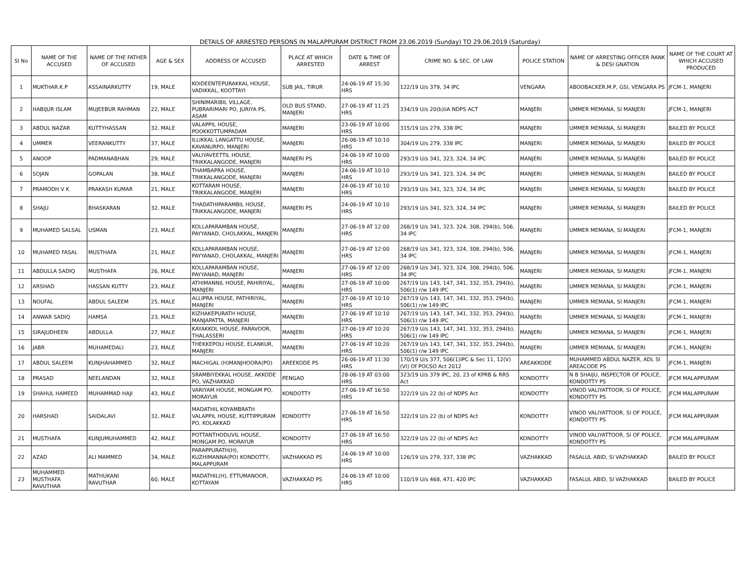DETAILS OF ARRESTED PERSONS IN MALAPPURAM DISTRICT FROM 23.06.2019 (Sunday) TO 29.06.2019 (Saturday)
| Sl No | NAME OF THE ACCUSED | NAME OF THE FATHER OF ACCUSED | AGE & SEX | ADDRESS OF ACCUSED | PLACE AT WHICH ARRESTED | DATE & TIME OF ARREST | CRIME NO. & SEC. OF LAW | POLICE STATION | NAME OF ARRESTING OFFICER RANK & DESI GNATION | NAME OF THE COURT AT WHICH ACCUSED PRODUCED |
| --- | --- | --- | --- | --- | --- | --- | --- | --- | --- | --- |
| 1 | MUKTHAR.K.P | ASSAINARKUTTY | 19, MALE | KOIDEENTEPURAKKAL HOUSE, VADIKKAL, KOOTTAYI | SUB JAIL, TIRUR | 24-06-19 AT 15:30 HRS | 122/19 U/s 379, 34 IPC | VENGARA | ABOOBACKER.M.P, GSI, VENGARA PS | JFCM-1, MANJERI |
| 2 | HABIJUR ISLAM | MUJEEBUR RAHMAN | 22, MALE | SHINIMARIBIL VILLAGE, PUBRARIMARI PO, JURIYA PS, ASAM | OLD BUS STAND, MANJERI | 27-06-19 AT 11:25 HRS | 334/19 U/s 20(b)iiA NDPS ACT | MANJERI | UMMER MEMANA, SI MANJERI | JFCM-1, MANJERI |
| 3 | ABDUL NAZAR | KUTTYHASSAN | 32, MALE | VALAPPIL HOUSE, POOKKOTTUMPADAM | MANJERI | 23-06-19 AT 10:00 HRS | 315/19 U/s 279, 338 IPC | MANJERI | UMMER MEMANA, SI MANJERI | BAILED BY POLICE |
| 4 | UMMER | VEERANKUTTY | 37, MALE | ILLIKKAL LANGATTU HOUSE, KAVANURPO, MANJERI | MANJERI | 26-06-19 AT 10:10 HRS | 304/19 U/s 279, 338 IPC | MANJERI | UMMER MEMANA, SI MANJERI | BAILED BY POLICE |
| 5 | ANOOP | PADMANABHAN | 29, MALE | VALIYAVEETTIL HOUSE, TRIKKALANGODE, MANJERI | MANJERI PS | 24-06-19 AT 10:00 HRS | 293/19 U/s 341, 323, 324, 34 IPC | MANJERI | UMMER MEMANA, SI MANJERI | BAILED BY POLICE |
| 6 | SOJAN | GOPALAN | 38, MALE | THAMBAPRA HOUSE, TRIKKALANGODE, MANJERI | MANJERI | 24-06-19 AT 10:10 HRS | 293/19 U/s 341, 323, 324, 34 IPC | MANJERI | UMMER MEMANA, SI MANJERI | BAILED BY POLICE |
| 7 | PRAMODH V K | PRAKASH KUMAR | 21, MALE | KOTTARAM HOUSE, TRIKKALANGODE, MANJERI | MANJERI | 24-06-19 AT 10:10 HRS | 293/19 U/s 341, 323, 324, 34 IPC | MANJERI | UMMER MEMANA, SI MANJERI | BAILED BY POLICE |
| 8 | SHAJU | BHASKARAN | 32, MALE | THADATHIPARAMBIL HOUSE, TRIKKALANGODE, MANJERI | MANJERI PS | 24-06-19 AT 10:10 HRS | 293/19 U/s 341, 323, 324, 34 IPC | MANJERI | UMMER MEMANA, SI MANJERI | BAILED BY POLICE |
| 9 | MUHAMED SALSAL | USMAN | 23, MALE | KOLLAPARAMBAN HOUSE, PAYYANAD, CHOLAKKAL, MANJERI | MANJERI | 27-06-19 AT 12:00 HRS | 268/19 U/s 341, 323, 324, 308, 294(b), 506, 34 IPC | MANJERI | UMMER MEMANA, SI MANJERI | JFCM-1, MANJERI |
| 10 | MUHAMED FASAL | MUSTHAFA | 21, MALE | KOLLAPARAMBAN HOUSE, PAYYANAD, CHOLAKKAL, MANJERI | MANJERI | 27-06-19 AT 12:00 HRS | 268/19 U/s 341, 323, 324, 308, 294(b), 506, 34 IPC | MANJERI | UMMER MEMANA, SI MANJERI | JFCM-1, MANJERI |
| 11 | ABDULLA SADIQ | MUSTHAFA | 26, MALE | KOLLAPARAMBAN HOUSE, PAYYANAD, MANJERI | MANJERI | 27-06-19 AT 12:00 HRS | 268/19 U/s 341, 323, 324, 308, 294(b), 506, 34 IPC | MANJERI | UMMER MEMANA, SI MANJERI | JFCM-1, MANJERI |
| 12 | ARSHAD | HASSAN KUTTY | 23, MALE | ATHIMANNIL HOUSE, PAHIRIYAL, MANJERI | MANJERI | 27-06-19 AT 10:00 HRS | 267/19 U/s 143, 147, 341, 332, 353, 294(b), 506(1) r/w 149 IPC | MANJERI | UMMER MEMANA, SI MANJERI | JFCM-1, MANJERI |
| 13 | NOUFAL | ABDUL SALEEM | 25, MALE | ALLIPRA HOUSE, PATHIRIYAL, MANJERI | MANJERI | 27-06-19 AT 10:10 HRS | 267/19 U/s 143, 147, 341, 332, 353, 294(b), 506(1) r/w 149 IPC | MANJERI | UMMER MEMANA, SI MANJERI | JFCM-1, MANJERI |
| 14 | ANWAR SADIQ | HAMSA | 23, MALE | KIZHAKEPURATH HOUSE, MANJAPATTA, MANJERI | MANJERI | 27-06-19 AT 10:10 HRS | 267/19 U/s 143, 147, 341, 332, 353, 294(b), 506(1) r/w 149 IPC | MANJERI | UMMER MEMANA, SI MANJERI | JFCM-1, MANJERI |
| 15 | SIRAJUDHEEN | ABDULLA | 27, MALE | KAYAKKOL HOUSE, PARAVOOR, THALASSERI | MANJERI | 27-06-19 AT 10:20 HRS | 267/19 U/s 143, 147, 341, 332, 353, 294(b), 506(1) r/w 149 IPC | MANJERI | UMMER MEMANA, SI MANJERI | JFCM-1, MANJERI |
| 16 | JABR | MUHAMEDALI | 23, MALE | THEKKEPOLI HOUSE, ELANKUR, MANJERI | MANJERI | 27-06-19 AT 10:20 HRS | 267/19 U/s 143, 147, 341, 332, 353, 294(b), 506(1) r/w 149 IPC | MANJERI | UMMER MEMANA, SI MANJERI | JFCM-1, MANJERI |
| 17 | ABDUL SALEEM | KUNJHAHAMMED | 32, MALE | MACHIGAL (H)MANJHOORA(PO) | AREEKODE PS | 26-06-19 AT 11:30 HRS | 170/19 U/s 377, 506(1)IPC & Sec 11, 12(V)(VI) Of POCSO Act 2012 | AREAKKODE | MUHAMMED ABDUL NAZER, ADL SI AREACODE PS | JFCM-1, MANJERI |
| 18 | PRASAD | NEELANDAN | 32, MALE | SRAMBIYEKKAL HOUSE, AKKODE PO, VAZHAKKAD | PENGAD | 28-06-19 AT 03:00 HRS | 323/19 U/s 379 IPC, 20, 23 of KPRB & RRS Act | KONDOTTY | N B SHAIJU, INSPECTOR OF POLICE, KONDOTTY PS | JFCM MALAPPURAM |
| 19 | SHAHUL HAMEED | MUHAMMAD HAJI | 43, MALE | VARIYAM HOUSE, MONGAM PO, MORAYUR | KONDOTTY | 27-06-19 AT 16:50 HRS | 322/19 U/s 22 (b) of NDPS Act | KONDOTTY | VINOD VALIYATTOOR, SI OF POLICE, KONDOTTY PS | JFCM MALAPPURAM |
| 20 | HARSHAD | SAIDALAVI | 32, MALE | MADATHIL KOYAMBRATH VALAPPIL HOUSE, KUTTIPPURAM PO, KOLAKKAD | KONDOTTY | 27-06-19 AT 16:50 HRS | 322/19 U/s 22 (b) of NDPS Act | KONDOTTY | VINOD VALIYATTOOR, SI OF POLICE, KONDOTTY PS | JFCM MALAPPURAM |
| 21 | MUSTHAFA | KUNJUMUHAMMED | 42, MALE | POTTANTHODUVIL HOUSE, MONGAM PO, MORAYUR | KONDOTTY | 27-06-19 AT 16:50 HRS | 322/19 U/s 22 (b) of NDPS Act | KONDOTTY | VINOD VALIYATTOOR, SI OF POLICE, KONDOTTY PS | JFCM MALAPPURAM |
| 22 | AZAD | ALI MAMMED | 34, MALE | PARAPPURATH(H), KUZHIMANNA(PO) KONDOTTY, MALAPPURAM | VAZHAKKAD PS | 24-06-19 AT 10:00 HRS | 126/19 U/s 279, 337, 338 IPC | VAZHAKKAD | FASALUL ABID, SI VAZHAKKAD | BAILED BY POLICE |
| 23 | MUHAMMED MUSTHAFA RAVUTHAR | MATHUKANI RAVUTHAR | 60, MALE | MADATHIL(H), ETTUMANOOR, KOTTAYAM | VAZHAKKAD PS | 24-06-19 AT 10:00 HRS | 110/19 U/s 468, 471, 420 IPC | VAZHAKKAD | FASALUL ABID, SI VAZHAKKAD | BAILED BY POLICE |